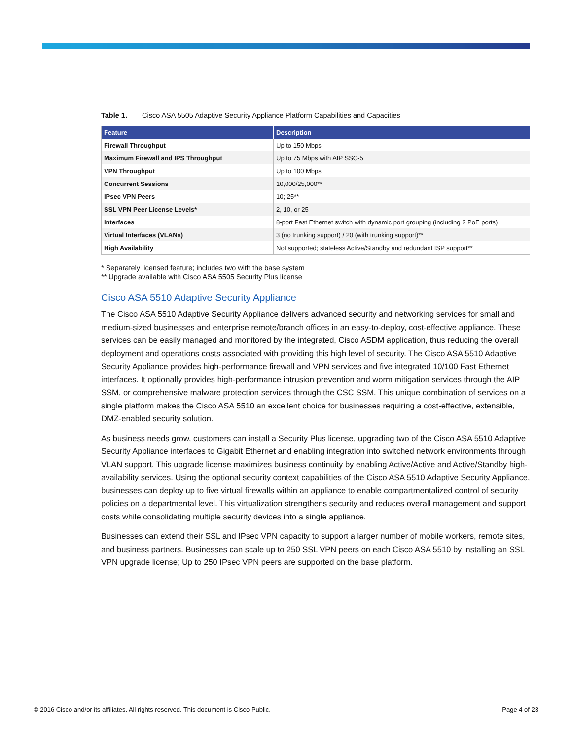Table 1. Cisco ASA 5505 Adaptive Security Appliance Platform Capabilities and Capacities
| Feature | Description |
| --- | --- |
| Firewall Throughput | Up to 150 Mbps |
| Maximum Firewall and IPS Throughput | Up to 75 Mbps with AIP SSC-5 |
| VPN Throughput | Up to 100 Mbps |
| Concurrent Sessions | 10,000/25,000** |
| IPsec VPN Peers | 10; 25** |
| SSL VPN Peer License Levels* | 2, 10, or 25 |
| Interfaces | 8-port Fast Ethernet switch with dynamic port grouping (including 2 PoE ports) |
| Virtual Interfaces (VLANs) | 3 (no trunking support) / 20 (with trunking support)** |
| High Availability | Not supported; stateless Active/Standby and redundant ISP support** |
* Separately licensed feature; includes two with the base system
** Upgrade available with Cisco ASA 5505 Security Plus license
Cisco ASA 5510 Adaptive Security Appliance
The Cisco ASA 5510 Adaptive Security Appliance delivers advanced security and networking services for small and medium-sized businesses and enterprise remote/branch offices in an easy-to-deploy, cost-effective appliance. These services can be easily managed and monitored by the integrated, Cisco ASDM application, thus reducing the overall deployment and operations costs associated with providing this high level of security. The Cisco ASA 5510 Adaptive Security Appliance provides high-performance firewall and VPN services and five integrated 10/100 Fast Ethernet interfaces. It optionally provides high-performance intrusion prevention and worm mitigation services through the AIP SSM, or comprehensive malware protection services through the CSC SSM. This unique combination of services on a single platform makes the Cisco ASA 5510 an excellent choice for businesses requiring a cost-effective, extensible, DMZ-enabled security solution.
As business needs grow, customers can install a Security Plus license, upgrading two of the Cisco ASA 5510 Adaptive Security Appliance interfaces to Gigabit Ethernet and enabling integration into switched network environments through VLAN support. This upgrade license maximizes business continuity by enabling Active/Active and Active/Standby high-availability services. Using the optional security context capabilities of the Cisco ASA 5510 Adaptive Security Appliance, businesses can deploy up to five virtual firewalls within an appliance to enable compartmentalized control of security policies on a departmental level. This virtualization strengthens security and reduces overall management and support costs while consolidating multiple security devices into a single appliance.
Businesses can extend their SSL and IPsec VPN capacity to support a larger number of mobile workers, remote sites, and business partners. Businesses can scale up to 250 SSL VPN peers on each Cisco ASA 5510 by installing an SSL VPN upgrade license; Up to 250 IPsec VPN peers are supported on the base platform.
© 2016 Cisco and/or its affiliates. All rights reserved. This document is Cisco Public. Page 4 of 23